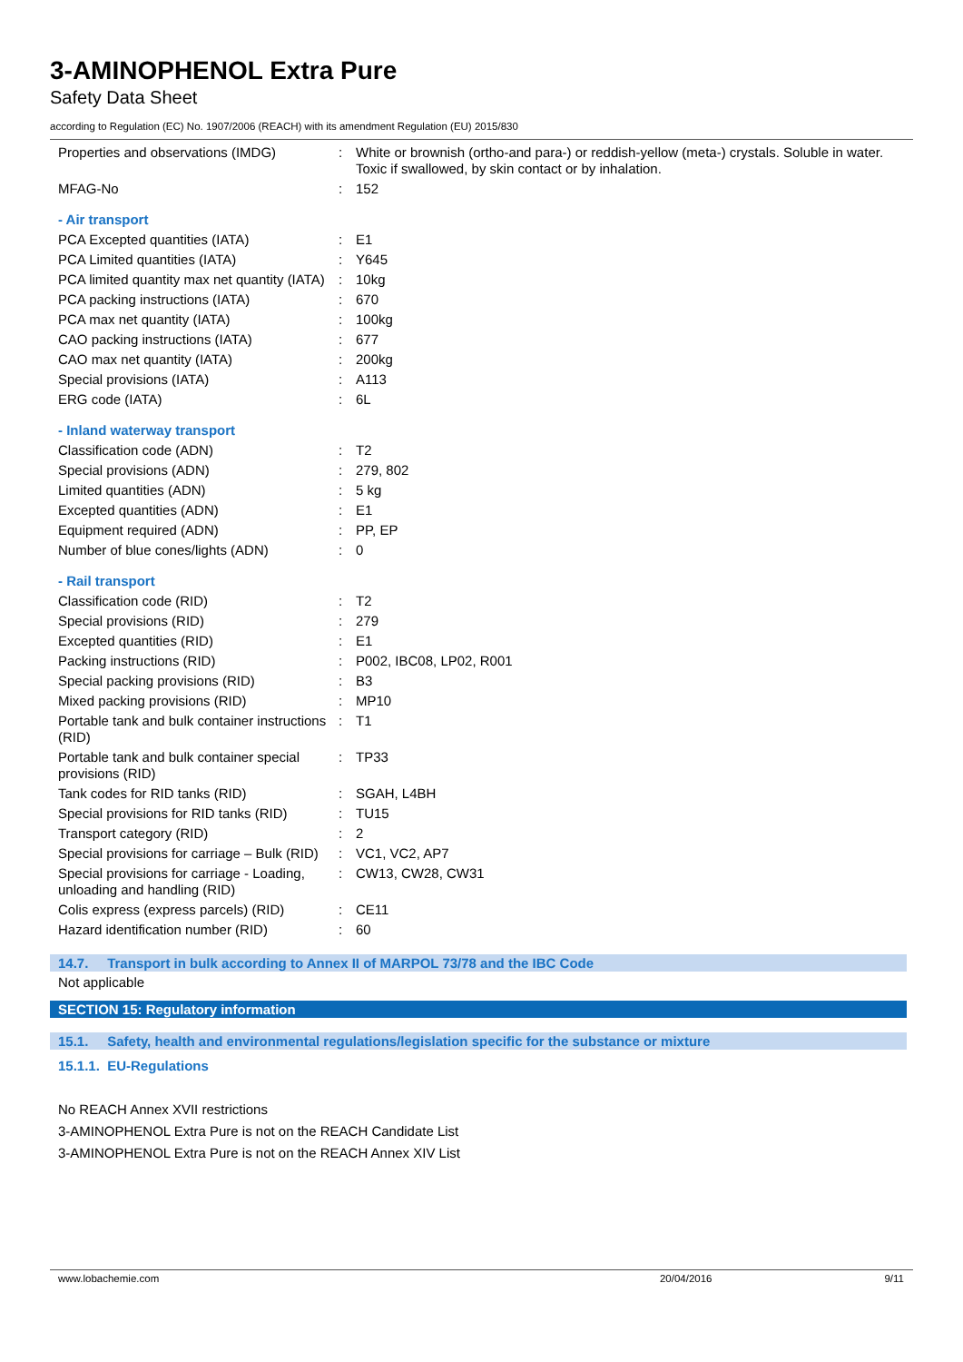3-AMINOPHENOL Extra Pure
Safety Data Sheet
according to Regulation (EC) No. 1907/2006 (REACH) with its amendment Regulation (EU) 2015/830
| Properties and observations (IMDG) | : | White or brownish (ortho-and para-) or reddish-yellow (meta-) crystals. Soluble in water. Toxic if swallowed, by skin contact or by inhalation. |
| MFAG-No | : | 152 |
| - Air transport | | |
| PCA Excepted quantities (IATA) | : | E1 |
| PCA Limited quantities (IATA) | : | Y645 |
| PCA limited quantity max net quantity (IATA) | : | 10kg |
| PCA packing instructions (IATA) | : | 670 |
| PCA max net quantity (IATA) | : | 100kg |
| CAO packing instructions (IATA) | : | 677 |
| CAO max net quantity (IATA) | : | 200kg |
| Special provisions (IATA) | : | A113 |
| ERG code (IATA) | : | 6L |
| - Inland waterway transport | | |
| Classification code (ADN) | : | T2 |
| Special provisions (ADN) | : | 279, 802 |
| Limited quantities (ADN) | : | 5 kg |
| Excepted quantities (ADN) | : | E1 |
| Equipment required (ADN) | : | PP, EP |
| Number of blue cones/lights (ADN) | : | 0 |
| - Rail transport | | |
| Classification code (RID) | : | T2 |
| Special provisions (RID) | : | 279 |
| Excepted quantities (RID) | : | E1 |
| Packing instructions (RID) | : | P002, IBC08, LP02, R001 |
| Special packing provisions (RID) | : | B3 |
| Mixed packing provisions (RID) | : | MP10 |
| Portable tank and bulk container instructions (RID) | : | T1 |
| Portable tank and bulk container special provisions (RID) | : | TP33 |
| Tank codes for RID tanks (RID) | : | SGAH, L4BH |
| Special provisions for RID tanks (RID) | : | TU15 |
| Transport category (RID) | : | 2 |
| Special provisions for carriage – Bulk (RID) | : | VC1, VC2, AP7 |
| Special provisions for carriage - Loading, unloading and handling (RID) | : | CW13, CW28, CW31 |
| Colis express (express parcels) (RID) | : | CE11 |
| Hazard identification number (RID) | : | 60 |
14.7. Transport in bulk according to Annex II of MARPOL 73/78 and the IBC Code
Not applicable
SECTION 15: Regulatory information
15.1. Safety, health and environmental regulations/legislation specific for the substance or mixture
15.1.1. EU-Regulations
No REACH Annex XVII restrictions
3-AMINOPHENOL Extra Pure is not on the REACH Candidate List
3-AMINOPHENOL Extra Pure is not on the REACH Annex XIV List
www.lobachemie.com 20/04/2016 9/11